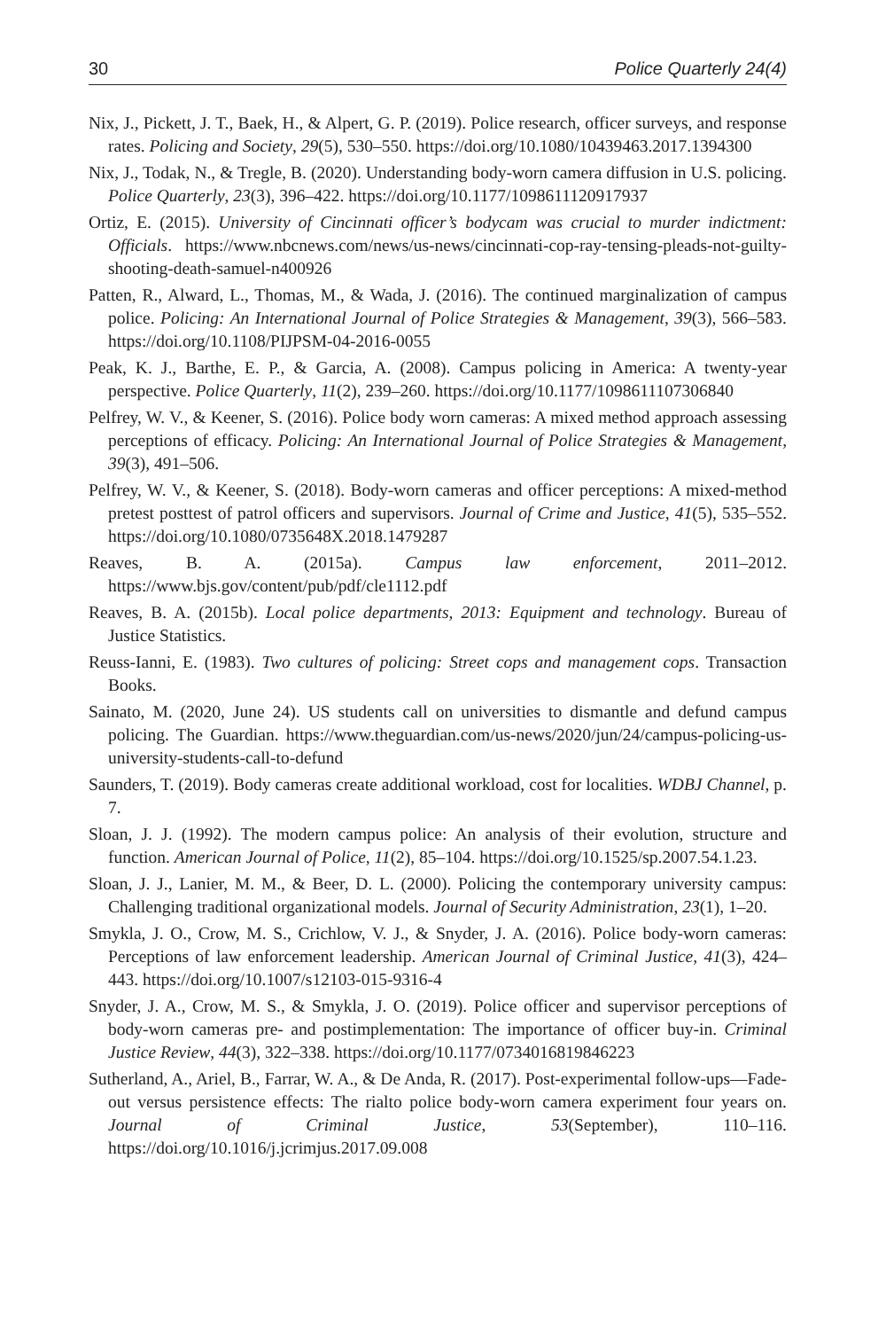30 Police Quarterly 24(4)
Nix, J., Pickett, J. T., Baek, H., & Alpert, G. P. (2019). Police research, officer surveys, and response rates. Policing and Society, 29(5), 530–550. https://doi.org/10.1080/10439463.2017.1394300
Nix, J., Todak, N., & Tregle, B. (2020). Understanding body-worn camera diffusion in U.S. policing. Police Quarterly, 23(3), 396–422. https://doi.org/10.1177/1098611120917937
Ortiz, E. (2015). University of Cincinnati officer’s bodycam was crucial to murder indictment: Officials. https://www.nbcnews.com/news/us-news/cincinnati-cop-ray-tensing-pleads-not-guilty-shooting-death-samuel-n400926
Patten, R., Alward, L., Thomas, M., & Wada, J. (2016). The continued marginalization of campus police. Policing: An International Journal of Police Strategies & Management, 39(3), 566–583. https://doi.org/10.1108/PIJPSM-04-2016-0055
Peak, K. J., Barthe, E. P., & Garcia, A. (2008). Campus policing in America: A twenty-year perspective. Police Quarterly, 11(2), 239–260. https://doi.org/10.1177/1098611107306840
Pelfrey, W. V., & Keener, S. (2016). Police body worn cameras: A mixed method approach assessing perceptions of efficacy. Policing: An International Journal of Police Strategies & Management, 39(3), 491–506.
Pelfrey, W. V., & Keener, S. (2018). Body-worn cameras and officer perceptions: A mixed-method pretest posttest of patrol officers and supervisors. Journal of Crime and Justice, 41(5), 535–552. https://doi.org/10.1080/0735648X.2018.1479287
Reaves, B. A. (2015a). Campus law enforcement, 2011–2012. https://www.bjs.gov/content/pub/pdf/cle1112.pdf
Reaves, B. A. (2015b). Local police departments, 2013: Equipment and technology. Bureau of Justice Statistics.
Reuss-Ianni, E. (1983). Two cultures of policing: Street cops and management cops. Transaction Books.
Sainato, M. (2020, June 24). US students call on universities to dismantle and defund campus policing. The Guardian. https://www.theguardian.com/us-news/2020/jun/24/campus-policing-us-university-students-call-to-defund
Saunders, T. (2019). Body cameras create additional workload, cost for localities. WDBJ Channel, p. 7.
Sloan, J. J. (1992). The modern campus police: An analysis of their evolution, structure and function. American Journal of Police, 11(2), 85–104. https://doi.org/10.1525/sp.2007.54.1.23.
Sloan, J. J., Lanier, M. M., & Beer, D. L. (2000). Policing the contemporary university campus: Challenging traditional organizational models. Journal of Security Administration, 23(1), 1–20.
Smykla, J. O., Crow, M. S., Crichlow, V. J., & Snyder, J. A. (2016). Police body-worn cameras: Perceptions of law enforcement leadership. American Journal of Criminal Justice, 41(3), 424–443. https://doi.org/10.1007/s12103-015-9316-4
Snyder, J. A., Crow, M. S., & Smykla, J. O. (2019). Police officer and supervisor perceptions of body-worn cameras pre- and postimplementation: The importance of officer buy-in. Criminal Justice Review, 44(3), 322–338. https://doi.org/10.1177/0734016819846223
Sutherland, A., Ariel, B., Farrar, W. A., & De Anda, R. (2017). Post-experimental follow-ups—Fade-out versus persistence effects: The rialto police body-worn camera experiment four years on. Journal of Criminal Justice, 53(September), 110–116. https://doi.org/10.1016/j.jcrimjus.2017.09.008